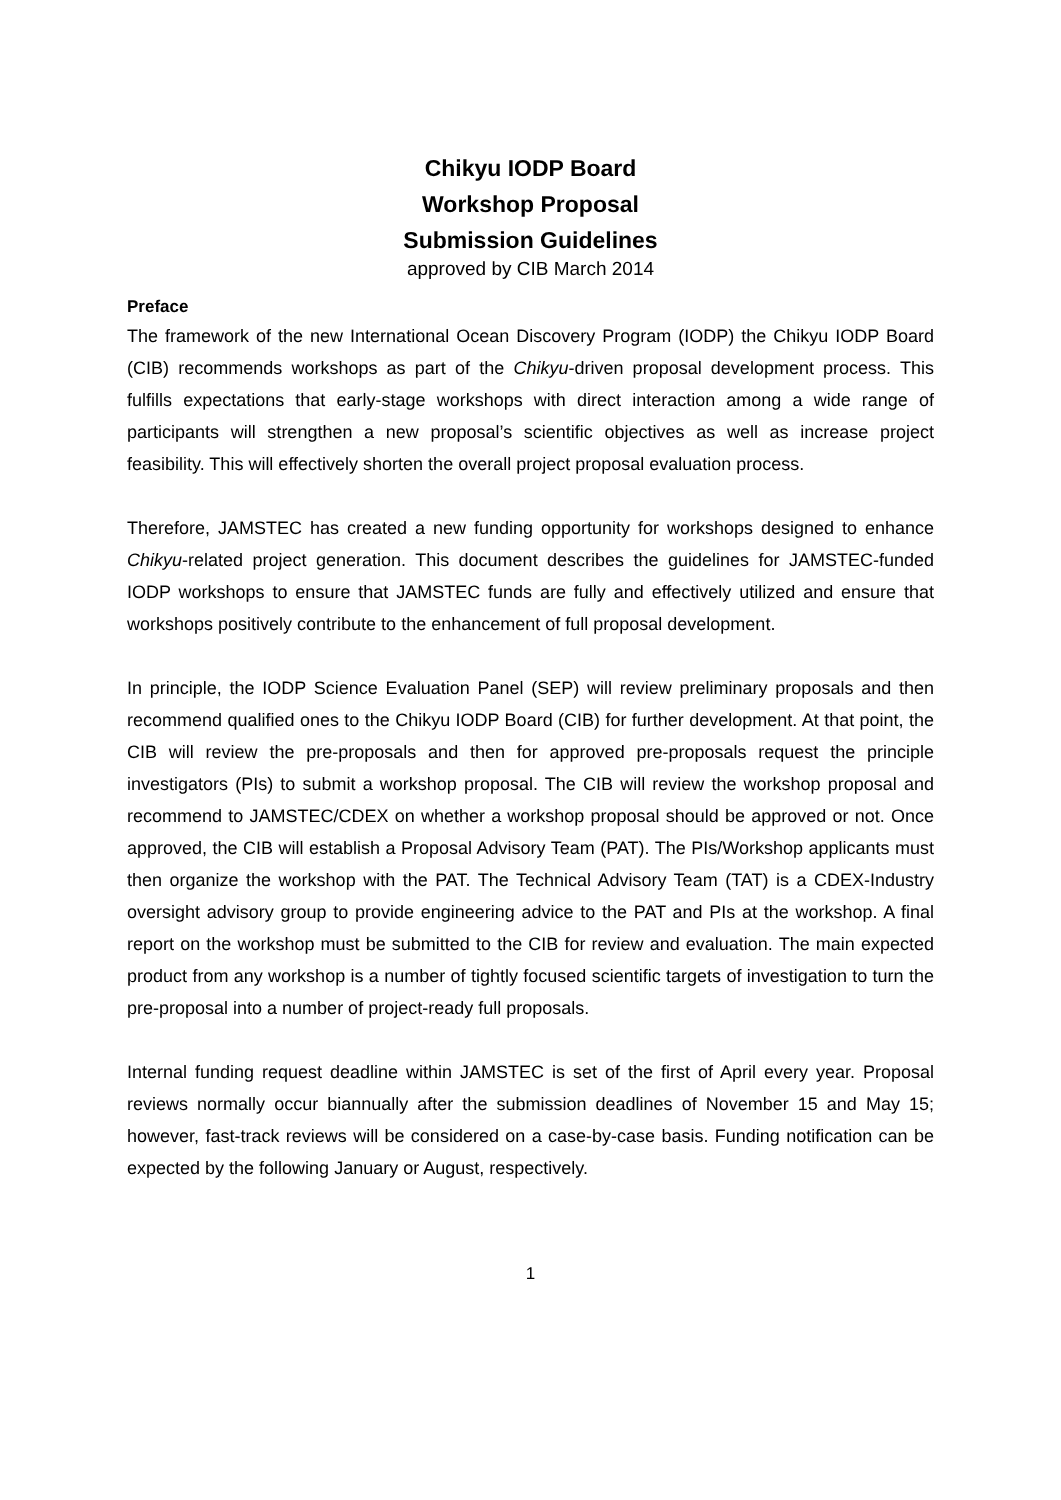Chikyu IODP Board
Workshop Proposal
Submission Guidelines
approved by CIB March 2014
Preface
The framework of the new International Ocean Discovery Program (IODP) the Chikyu IODP Board (CIB) recommends workshops as part of the Chikyu-driven proposal development process. This fulfills expectations that early-stage workshops with direct interaction among a wide range of participants will strengthen a new proposal’s scientific objectives as well as increase project feasibility. This will effectively shorten the overall project proposal evaluation process.
Therefore, JAMSTEC has created a new funding opportunity for workshops designed to enhance Chikyu-related project generation. This document describes the guidelines for JAMSTEC-funded IODP workshops to ensure that JAMSTEC funds are fully and effectively utilized and ensure that workshops positively contribute to the enhancement of full proposal development.
In principle, the IODP Science Evaluation Panel (SEP) will review preliminary proposals and then recommend qualified ones to the Chikyu IODP Board (CIB) for further development. At that point, the CIB will review the pre-proposals and then for approved pre-proposals request the principle investigators (PIs) to submit a workshop proposal. The CIB will review the workshop proposal and recommend to JAMSTEC/CDEX on whether a workshop proposal should be approved or not. Once approved, the CIB will establish a Proposal Advisory Team (PAT). The PIs/Workshop applicants must then organize the workshop with the PAT. The Technical Advisory Team (TAT) is a CDEX-Industry oversight advisory group to provide engineering advice to the PAT and PIs at the workshop. A final report on the workshop must be submitted to the CIB for review and evaluation. The main expected product from any workshop is a number of tightly focused scientific targets of investigation to turn the pre-proposal into a number of project-ready full proposals.
Internal funding request deadline within JAMSTEC is set of the first of April every year. Proposal reviews normally occur biannually after the submission deadlines of November 15 and May 15; however, fast-track reviews will be considered on a case-by-case basis. Funding notification can be expected by the following January or August, respectively.
1